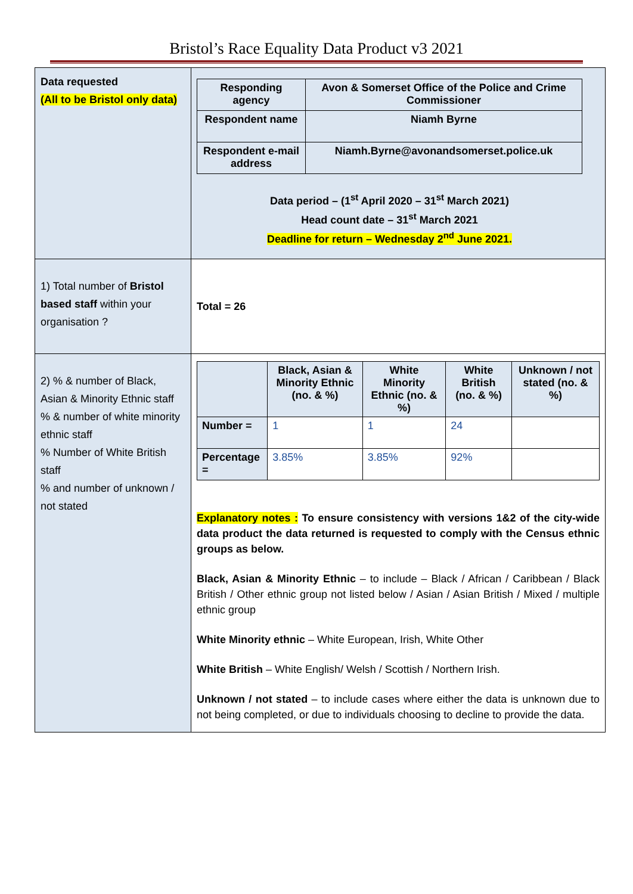Bristol’s Race Equality Data Product v3 2021
| Data requested (All to be Bristol only data) | / Responding agency / Avon & Somerset Office of the Police and Crime Commissioner / / Respondent name / Niamh Byrne / / Respondent e-mail address / Niamh.Byrne@avonandsomerset.police.uk / Data period – (1<sup>st</sup> April 2020 – 31<sup>st</sup> March 2021) Head count date – 31<sup>st</sup> March 2021 Deadline for return – Wednesday 2<sup>nd</sup> June 2021. |
| 1) Total number of Bristol based staff within your organisation ? | Total = 26 |
| 2) % & number of Black, Asian & Minority Ethnic staff % & number of white minority ethnic staff % Number of White British staff % and number of unknown / not stated | / / Black, Asian & Minority Ethnic (no. & %) / White Minority Ethnic (no. & %) / White British (no. & %) / Unknown / not stated (no. & %) / / --- / --- / --- / --- / --- / / Number = / 1 / 1 / 24 / / / Percentage = / 3.85% / 3.85% / 92% / / Explanatory notes : To ensure consistency with versions 1&2 of the city-wide data product the data returned is requested to comply with the Census ethnic groups as below. Black, Asian & Minority Ethnic – to include – Black / African / Caribbean / Black British / Other ethnic group not listed below / Asian / Asian British / Mixed / multiple ethnic group White Minority ethnic – White European, Irish, White Other White British – White English/ Welsh / Scottish / Northern Irish. Unknown / not stated – to include cases where either the data is unknown due to not being completed, or due to individuals choosing to decline to provide the data. |